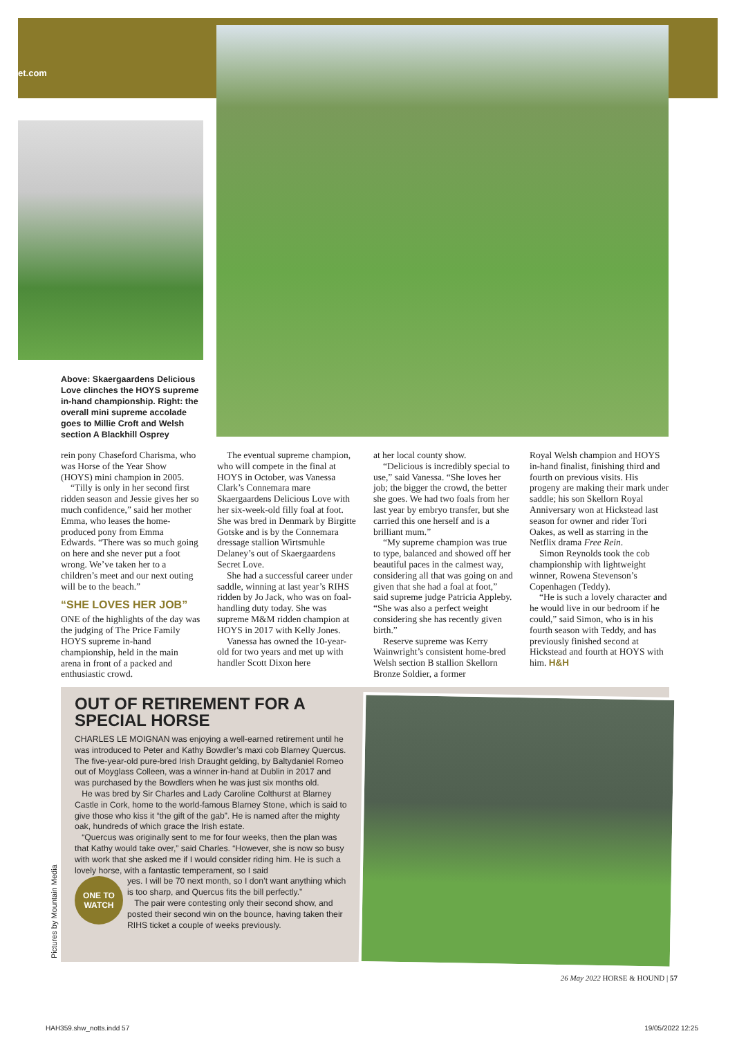et.com
Above: Skaergaardens Delicious Love clinches the HOYS supreme in-hand championship. Right: the overall mini supreme accolade goes to Millie Croft and Welsh section A Blackhill Osprey
rein pony Chaseford Charisma, who was Horse of the Year Show (HOYS) mini champion in 2005.
“Tilly is only in her second first ridden season and Jessie gives her so much confidence,” said her mother Emma, who leases the home-produced pony from Emma Edwards. “There was so much going on here and she never put a foot wrong. We’ve taken her to a children’s meet and our next outing will be to the beach.”
“SHE LOVES HER JOB”
ONE of the highlights of the day was the judging of The Price Family HOYS supreme in-hand championship, held in the main arena in front of a packed and enthusiastic crowd.
The eventual supreme champion, who will compete in the final at HOYS in October, was Vanessa Clark’s Connemara mare Skaergaardens Delicious Love with her six-week-old filly foal at foot. She was bred in Denmark by Birgitte Gotske and is by the Connemara dressage stallion Wirtsmuhle Delaney’s out of Skaergaardens Secret Love.
She had a successful career under saddle, winning at last year’s RIHS ridden by Jo Jack, who was on foal-handling duty today. She was supreme M&M ridden champion at HOYS in 2017 with Kelly Jones.
Vanessa has owned the 10-year-old for two years and met up with handler Scott Dixon here
at her local county show.
“Delicious is incredibly special to use,” said Vanessa. “She loves her job; the bigger the crowd, the better she goes. We had two foals from her last year by embryo transfer, but she carried this one herself and is a brilliant mum.”
“My supreme champion was true to type, balanced and showed off her beautiful paces in the calmest way, considering all that was going on and given that she had a foal at foot,” said supreme judge Patricia Appleby. “She was also a perfect weight considering she has recently given birth.”
Reserve supreme was Kerry Wainwright’s consistent home-bred Welsh section B stallion Skellorn Bronze Soldier, a former
Royal Welsh champion and HOYS in-hand finalist, finishing third and fourth on previous visits. His progeny are making their mark under saddle; his son Skellorn Royal Anniversary won at Hickstead last season for owner and rider Tori Oakes, as well as starring in the Netflix drama Free Rein.
Simon Reynolds took the cob championship with lightweight winner, Rowena Stevenson’s Copenhagen (Teddy).
“He is such a lovely character and he would live in our bedroom if he could,” said Simon, who is in his fourth season with Teddy, and has previously finished second at Hickstead and fourth at HOYS with him. H&H
OUT OF RETIREMENT FOR A SPECIAL HORSE
CHARLES LE MOIGNAN was enjoying a well-earned retirement until he was introduced to Peter and Kathy Bowdler’s maxi cob Blarney Quercus. The five-year-old pure-bred Irish Draught gelding, by Baltydaniel Romeo out of Moyglass Colleen, was a winner in-hand at Dublin in 2017 and was purchased by the Bowdlers when he was just six months old.
He was bred by Sir Charles and Lady Caroline Colthurst at Blarney Castle in Cork, home to the world-famous Blarney Stone, which is said to give those who kiss it “the gift of the gab”. He is named after the mighty oak, hundreds of which grace the Irish estate.
“Quercus was originally sent to me for four weeks, then the plan was that Kathy would take over,” said Charles. “However, she is now so busy with work that she asked me if I would consider riding him. He is such a lovely horse, with a fantastic temperament, so I said
ONE TO
WATCH
yes. I will be 70 next month, so I don’t want anything which is too sharp, and Quercus fits the bill perfectly.”
The pair were contesting only their second show, and posted their second win on the bounce, having taken their RIHS ticket a couple of weeks previously.
Pictures by Mountain Media
26 May 2022 HORSE & HOUND | 57
HAH359.shw_notts.indd 57 19/05/2022 12:25